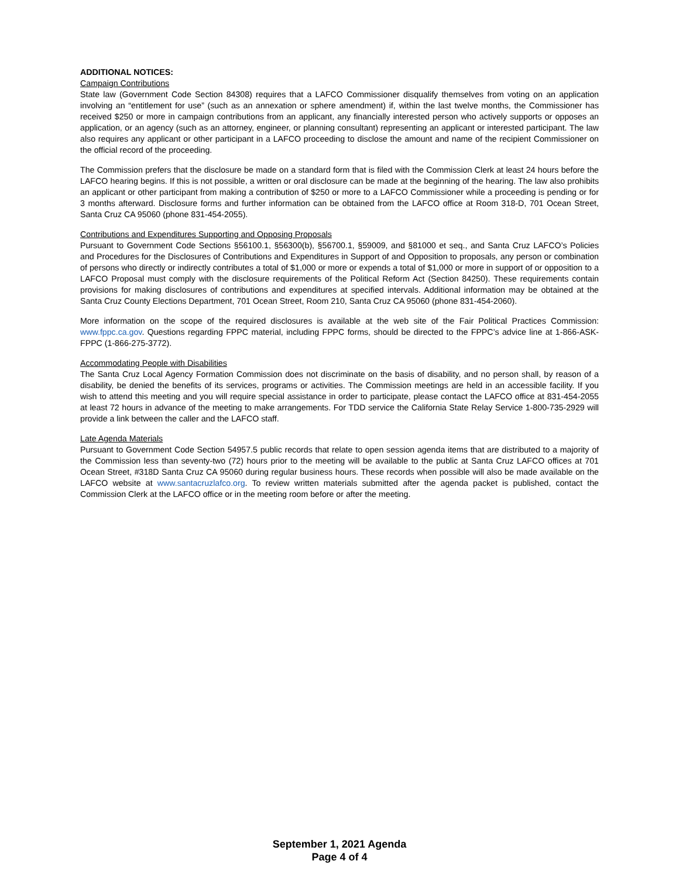ADDITIONAL NOTICES:
Campaign Contributions
State law (Government Code Section 84308) requires that a LAFCO Commissioner disqualify themselves from voting on an application involving an “entitlement for use” (such as an annexation or sphere amendment) if, within the last twelve months, the Commissioner has received $250 or more in campaign contributions from an applicant, any financially interested person who actively supports or opposes an application, or an agency (such as an attorney, engineer, or planning consultant) representing an applicant or interested participant. The law also requires any applicant or other participant in a LAFCO proceeding to disclose the amount and name of the recipient Commissioner on the official record of the proceeding.
The Commission prefers that the disclosure be made on a standard form that is filed with the Commission Clerk at least 24 hours before the LAFCO hearing begins. If this is not possible, a written or oral disclosure can be made at the beginning of the hearing. The law also prohibits an applicant or other participant from making a contribution of $250 or more to a LAFCO Commissioner while a proceeding is pending or for 3 months afterward. Disclosure forms and further information can be obtained from the LAFCO office at Room 318-D, 701 Ocean Street, Santa Cruz CA 95060 (phone 831-454-2055).
Contributions and Expenditures Supporting and Opposing Proposals
Pursuant to Government Code Sections §56100.1, §56300(b), §56700.1, §59009, and §81000 et seq., and Santa Cruz LAFCO’s Policies and Procedures for the Disclosures of Contributions and Expenditures in Support of and Opposition to proposals, any person or combination of persons who directly or indirectly contributes a total of $1,000 or more or expends a total of $1,000 or more in support of or opposition to a LAFCO Proposal must comply with the disclosure requirements of the Political Reform Act (Section 84250). These requirements contain provisions for making disclosures of contributions and expenditures at specified intervals. Additional information may be obtained at the Santa Cruz County Elections Department, 701 Ocean Street, Room 210, Santa Cruz CA 95060 (phone 831-454-2060).
More information on the scope of the required disclosures is available at the web site of the Fair Political Practices Commission: www.fppc.ca.gov. Questions regarding FPPC material, including FPPC forms, should be directed to the FPPC’s advice line at 1-866-ASK-FPPC (1-866-275-3772).
Accommodating People with Disabilities
The Santa Cruz Local Agency Formation Commission does not discriminate on the basis of disability, and no person shall, by reason of a disability, be denied the benefits of its services, programs or activities. The Commission meetings are held in an accessible facility. If you wish to attend this meeting and you will require special assistance in order to participate, please contact the LAFCO office at 831-454-2055 at least 72 hours in advance of the meeting to make arrangements. For TDD service the California State Relay Service 1-800-735-2929 will provide a link between the caller and the LAFCO staff.
Late Agenda Materials
Pursuant to Government Code Section 54957.5 public records that relate to open session agenda items that are distributed to a majority of the Commission less than seventy-two (72) hours prior to the meeting will be available to the public at Santa Cruz LAFCO offices at 701 Ocean Street, #318D Santa Cruz CA 95060 during regular business hours. These records when possible will also be made available on the LAFCO website at www.santacruzlafco.org. To review written materials submitted after the agenda packet is published, contact the Commission Clerk at the LAFCO office or in the meeting room before or after the meeting.
September 1, 2021 Agenda
Page 4 of 4